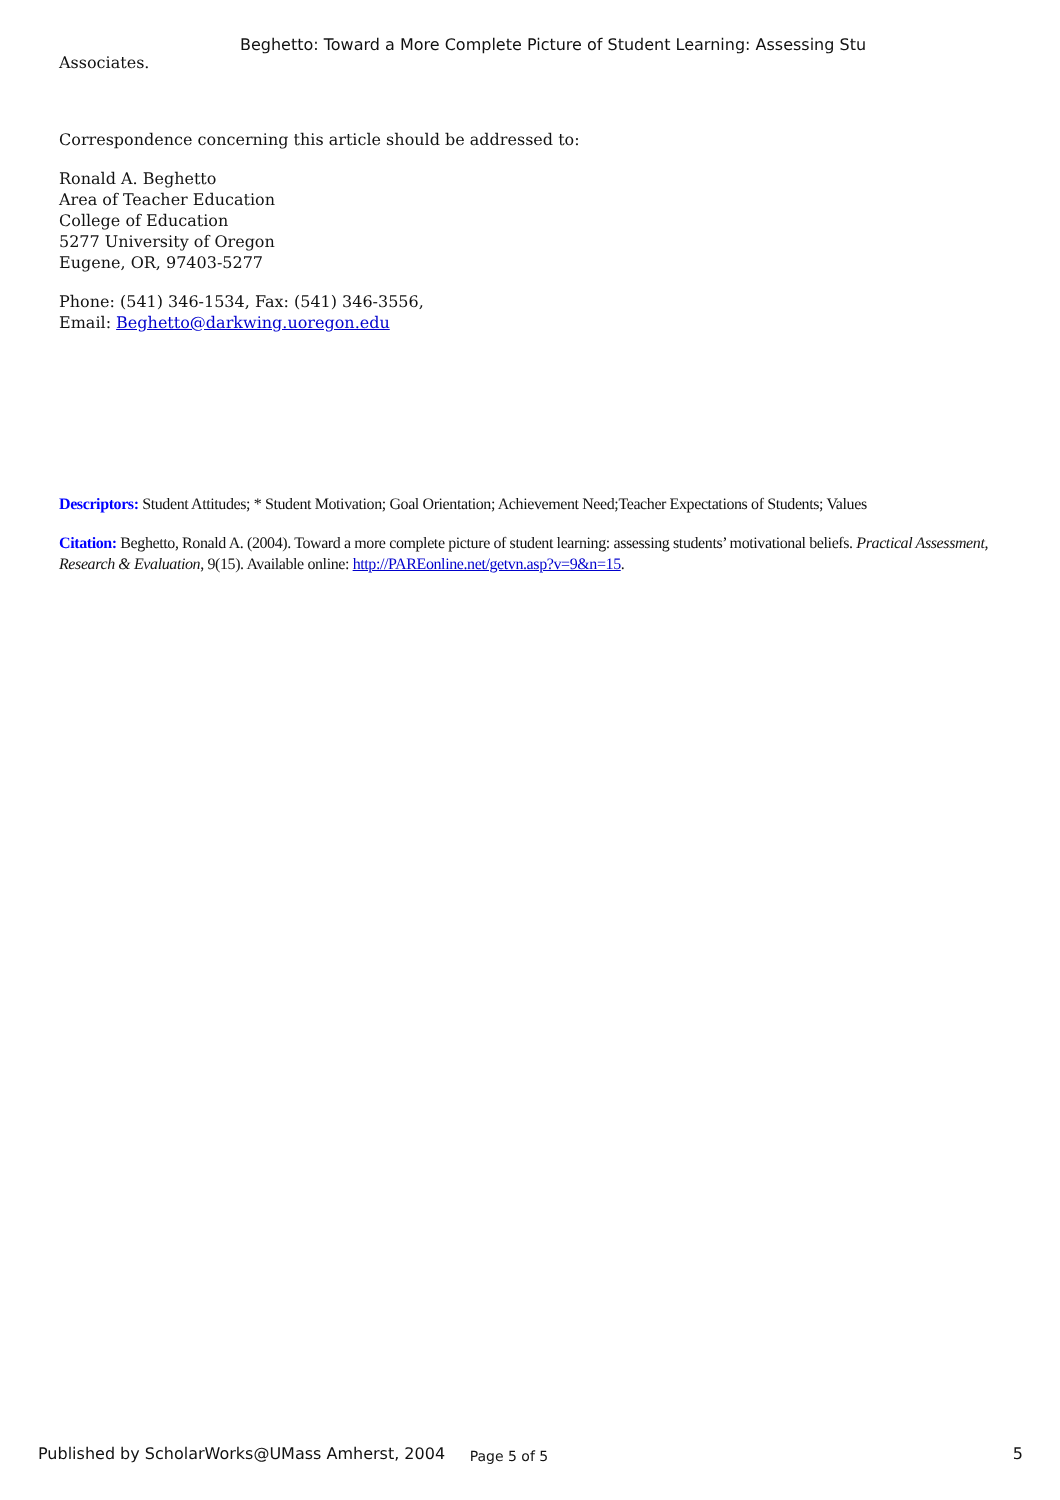Beghetto: Toward a More Complete Picture of Student Learning: Assessing Stu
Associates.
Correspondence concerning this article should be addressed to:
Ronald A. Beghetto
Area of Teacher Education
College of Education
5277 University of Oregon
Eugene, OR, 97403-5277
Phone: (541) 346-1534, Fax: (541) 346-3556,
Email: Beghetto@darkwing.uoregon.edu
Descriptors: Student Attitudes; * Student Motivation; Goal Orientation; Achievement Need;Teacher Expectations of Students; Values
Citation: Beghetto, Ronald A. (2004). Toward a more complete picture of student learning: assessing students’ motivational beliefs. Practical Assessment, Research & Evaluation, 9(15). Available online: http://PAREonline.net/getvn.asp?v=9&n=15.
Published by ScholarWorks@UMass Amherst, 2004 Page 5 of 5 5